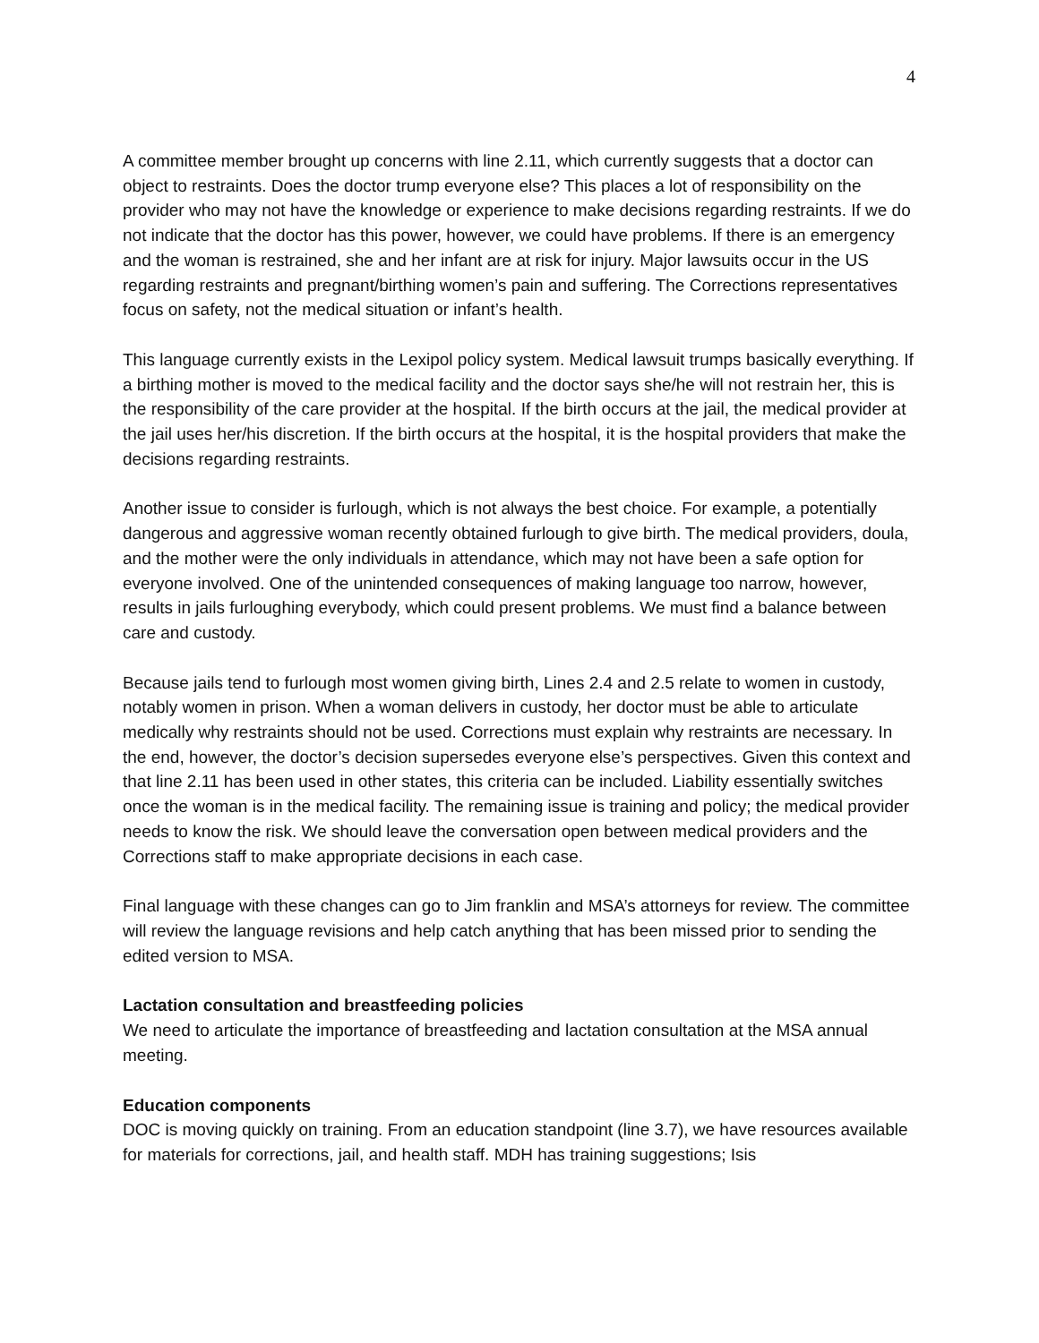4
A committee member brought up concerns with line 2.11, which currently suggests that a doctor can object to restraints. Does the doctor trump everyone else? This places a lot of responsibility on the provider who may not have the knowledge or experience to make decisions regarding restraints. If we do not indicate that the doctor has this power, however, we could have problems. If there is an emergency and the woman is restrained, she and her infant are at risk for injury. Major lawsuits occur in the US regarding restraints and pregnant/birthing women’s pain and suffering. The Corrections representatives focus on safety, not the medical situation or infant’s health.
This language currently exists in the Lexipol policy system. Medical lawsuit trumps basically everything. If a birthing mother is moved to the medical facility and the doctor says she/he will not restrain her, this is the responsibility of the care provider at the hospital. If the birth occurs at the jail, the medical provider at the jail uses her/his discretion. If the birth occurs at the hospital, it is the hospital providers that make the decisions regarding restraints.
Another issue to consider is furlough, which is not always the best choice. For example, a potentially dangerous and aggressive woman recently obtained furlough to give birth. The medical providers, doula, and the mother were the only individuals in attendance, which may not have been a safe option for everyone involved. One of the unintended consequences of making language too narrow, however, results in jails furloughing everybody, which could present problems. We must find a balance between care and custody.
Because jails tend to furlough most women giving birth, Lines 2.4 and 2.5 relate to women in custody, notably women in prison. When a woman delivers in custody, her doctor must be able to articulate medically why restraints should not be used. Corrections must explain why restraints are necessary. In the end, however, the doctor’s decision supersedes everyone else’s perspectives. Given this context and that line 2.11 has been used in other states, this criteria can be included. Liability essentially switches once the woman is in the medical facility. The remaining issue is training and policy; the medical provider needs to know the risk. We should leave the conversation open between medical providers and the Corrections staff to make appropriate decisions in each case.
Final language with these changes can go to Jim franklin and MSA’s attorneys for review. The committee will review the language revisions and help catch anything that has been missed prior to sending the edited version to MSA.
Lactation consultation and breastfeeding policies
We need to articulate the importance of breastfeeding and lactation consultation at the MSA annual meeting.
Education components
DOC is moving quickly on training. From an education standpoint (line 3.7), we have resources available for materials for corrections, jail, and health staff. MDH has training suggestions; Isis